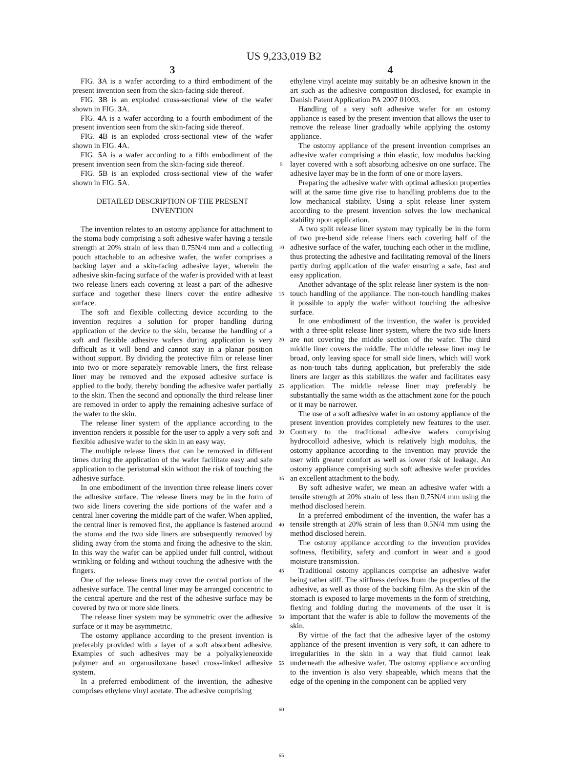US 9,233,019 B2
3
FIG. 3 A is a wafer according to a third embodiment of the present invention seen from the skin-facing side thereof.
FIG. 3 B is an exploded cross-sectional view of the wafer shown in FIG. 3 A.
FIG. 4 A is a wafer according to a fourth embodiment of the present invention seen from the skin-facing side thereof.
FIG. 4 B is an exploded cross-sectional view of the wafer shown in FIG. 4 A.
FIG. 5 A is a wafer according to a fifth embodiment of the present invention seen from the skin-facing side thereof.
FIG. 5 B is an exploded cross-sectional view of the wafer shown in FIG. 5 A.
DETAILED DESCRIPTION OF THE PRESENT INVENTION
The invention relates to an ostomy appliance for attachment to the stoma body comprising a soft adhesive wafer having a tensile strength at 20% strain of less than 0.75N/4 mm and a collecting pouch attachable to an adhesive wafer, the wafer comprises a backing layer and a skin-facing adhesive layer, wherein the adhesive skin-facing surface of the wafer is provided with at least two release liners each covering at least a part of the adhesive surface and together these liners cover the entire adhesive surface.
The soft and flexible collecting device according to the invention requires a solution for proper handling during application of the device to the skin, because the handling of a soft and flexible adhesive wafers during application is very difficult as it will bend and cannot stay in a planar position without support. By dividing the protective film or release liner into two or more separately removable liners, the first release liner may be removed and the exposed adhesive surface is applied to the body, thereby bonding the adhesive wafer partially to the skin. Then the second and optionally the third release liner are removed in order to apply the remaining adhesive surface of the wafer to the skin.
The release liner system of the appliance according to the invention renders it possible for the user to apply a very soft and flexible adhesive wafer to the skin in an easy way.
The multiple release liners that can be removed in different times during the application of the wafer facilitate easy and safe application to the peristomal skin without the risk of touching the adhesive surface.
In one embodiment of the invention three release liners cover the adhesive surface. The release liners may be in the form of two side liners covering the side portions of the wafer and a central liner covering the middle part of the wafer. When applied, the central liner is removed first, the appliance is fastened around the stoma and the two side liners are subsequently removed by sliding away from the stoma and fixing the adhesive to the skin. In this way the wafer can be applied under full control, without wrinkling or folding and without touching the adhesive with the fingers.
One of the release liners may cover the central portion of the adhesive surface. The central liner may be arranged concentric to the central aperture and the rest of the adhesive surface may be covered by two or more side liners.
The release liner system may be symmetric over the adhesive surface or it may be asymmetric.
The ostomy appliance according to the present invention is preferably provided with a layer of a soft absorbent adhesive. Examples of such adhesives may be a polyalkyleneoxide polymer and an organosiloxane based cross-linked adhesive system.
In a preferred embodiment of the invention, the adhesive comprises ethylene vinyl acetate. The adhesive comprising
5
10
15
20
25
30
35
40
45
50
55
60
65
4
ethylene vinyl acetate may suitably be an adhesive known in the art such as the adhesive composition disclosed, for example in Danish Patent Application PA 2007 01003.
Handling of a very soft adhesive wafer for an ostomy appliance is eased by the present invention that allows the user to remove the release liner gradually while applying the ostomy appliance.
The ostomy appliance of the present invention comprises an adhesive wafer comprising a thin elastic, low modulus backing layer covered with a soft absorbing adhesive on one surface. The adhesive layer may be in the form of one or more layers.
Preparing the adhesive wafer with optimal adhesion properties will at the same time give rise to handling problems due to the low mechanical stability. Using a split release liner system according to the present invention solves the low mechanical stability upon application.
A two split release liner system may typically be in the form of two pre-bend side release liners each covering half of the adhesive surface of the wafer, touching each other in the midline, thus protecting the adhesive and facilitating removal of the liners partly during application of the wafer ensuring a safe, fast and easy application.
Another advantage of the split release liner system is the non-touch handling of the appliance. The non-touch handling makes it possible to apply the wafer without touching the adhesive surface.
In one embodiment of the invention, the wafer is provided with a three-split release liner system, where the two side liners are not covering the middle section of the wafer. The third middle liner covers the middle. The middle release liner may be broad, only leaving space for small side liners, which will work as non-touch tabs during application, but preferably the side liners are larger as this stabilizes the wafer and facilitates easy application. The middle release liner may preferably be substantially the same width as the attachment zone for the pouch or it may be narrower.
The use of a soft adhesive wafer in an ostomy appliance of the present invention provides completely new features to the user. Contrary to the traditional adhesive wafers comprising hydrocolloid adhesive, which is relatively high modulus, the ostomy appliance according to the invention may provide the user with greater comfort as well as lower risk of leakage. An ostomy appliance comprising such soft adhesive wafer provides an excellent attachment to the body.
By soft adhesive wafer, we mean an adhesive wafer with a tensile strength at 20% strain of less than 0.75N/4 mm using the method disclosed herein.
In a preferred embodiment of the invention, the wafer has a tensile strength at 20% strain of less than 0.5N/4 mm using the method disclosed herein.
The ostomy appliance according to the invention provides softness, flexibility, safety and comfort in wear and a good moisture transmission.
Traditional ostomy appliances comprise an adhesive wafer being rather stiff. The stiffness derives from the properties of the adhesive, as well as those of the backing film. As the skin of the stomach is exposed to large movements in the form of stretching, flexing and folding during the movements of the user it is important that the wafer is able to follow the movements of the skin.
By virtue of the fact that the adhesive layer of the ostomy appliance of the present invention is very soft, it can adhere to irregularities in the skin in a way that fluid cannot leak underneath the adhesive wafer. The ostomy appliance according to the invention is also very shapeable, which means that the edge of the opening in the component can be applied very